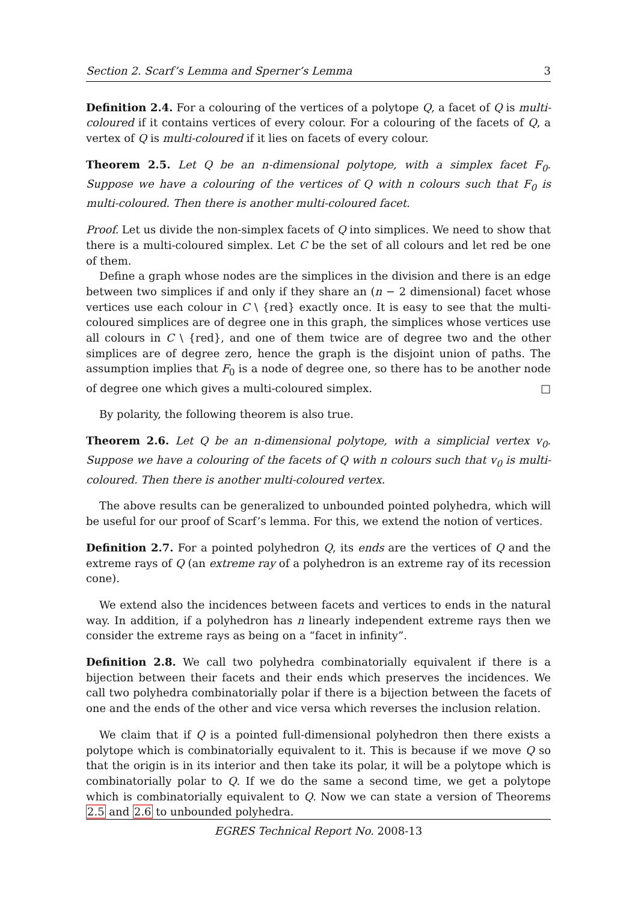Section 2. Scarf’s Lemma and Sperner’s Lemma 3
Definition 2.4. For a colouring of the vertices of a polytope Q, a facet of Q is multi-coloured if it contains vertices of every colour. For a colouring of the facets of Q, a vertex of Q is multi-coloured if it lies on facets of every colour.
Theorem 2.5. Let Q be an n-dimensional polytope, with a simplex facet F<sub>0</sub>. Suppose we have a colouring of the vertices of Q with n colours such that F<sub>0</sub> is multi-coloured. Then there is another multi-coloured facet.
Proof. Let us divide the non-simplex facets of Q into simplices. We need to show that there is a multi-coloured simplex. Let C be the set of all colours and let red be one of them.
Define a graph whose nodes are the simplices in the division and there is an edge between two simplices if and only if they share an (n − 2 dimensional) facet whose vertices use each colour in C \ {red} exactly once. It is easy to see that the multi-coloured simplices are of degree one in this graph, the simplices whose vertices use all colours in C \ {red}, and one of them twice are of degree two and the other simplices are of degree zero, hence the graph is the disjoint union of paths. The assumption implies that F<sub>0</sub> is a node of degree one, so there has to be another node of degree one which gives a multi-coloured simplex. □
By polarity, the following theorem is also true.
Theorem 2.6. Let Q be an n-dimensional polytope, with a simplicial vertex v<sub>0</sub>. Suppose we have a colouring of the facets of Q with n colours such that v<sub>0</sub> is multi-coloured. Then there is another multi-coloured vertex.
The above results can be generalized to unbounded pointed polyhedra, which will be useful for our proof of Scarf’s lemma. For this, we extend the notion of vertices.
Definition 2.7. For a pointed polyhedron Q, its ends are the vertices of Q and the extreme rays of Q (an extreme ray of a polyhedron is an extreme ray of its recession cone).
We extend also the incidences between facets and vertices to ends in the natural way. In addition, if a polyhedron has n linearly independent extreme rays then we consider the extreme rays as being on a “facet in infinity”.
Definition 2.8. We call two polyhedra combinatorially equivalent if there is a bijection between their facets and their ends which preserves the incidences. We call two polyhedra combinatorially polar if there is a bijection between the facets of one and the ends of the other and vice versa which reverses the inclusion relation.
We claim that if Q is a pointed full-dimensional polyhedron then there exists a polytope which is combinatorially equivalent to it. This is because if we move Q so that the origin is in its interior and then take its polar, it will be a polytope which is combinatorially polar to Q. If we do the same a second time, we get a polytope which is combinatorially equivalent to Q. Now we can state a version of Theorems 2.5 and 2.6 to unbounded polyhedra.
EGRES Technical Report No. 2008-13